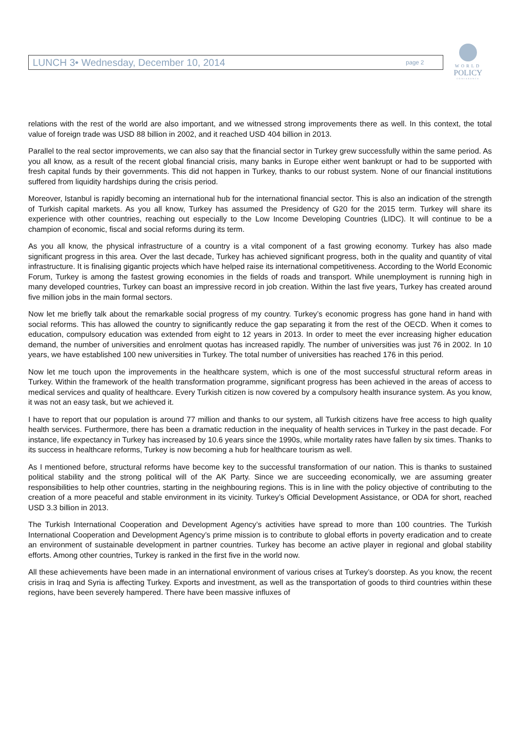LUNCH 3• Wednesday, December 10, 2014 page 2
WORLD
POLICY
CONFERENCE
relations with the rest of the world are also important, and we witnessed strong improvements there as well. In this context, the total value of foreign trade was USD 88 billion in 2002, and it reached USD 404 billion in 2013.
Parallel to the real sector improvements, we can also say that the financial sector in Turkey grew successfully within the same period. As you all know, as a result of the recent global financial crisis, many banks in Europe either went bankrupt or had to be supported with fresh capital funds by their governments. This did not happen in Turkey, thanks to our robust system. None of our financial institutions suffered from liquidity hardships during the crisis period.
Moreover, Istanbul is rapidly becoming an international hub for the international financial sector. This is also an indication of the strength of Turkish capital markets. As you all know, Turkey has assumed the Presidency of G20 for the 2015 term. Turkey will share its experience with other countries, reaching out especially to the Low Income Developing Countries (LIDC). It will continue to be a champion of economic, fiscal and social reforms during its term.
As you all know, the physical infrastructure of a country is a vital component of a fast growing economy. Turkey has also made significant progress in this area. Over the last decade, Turkey has achieved significant progress, both in the quality and quantity of vital infrastructure. It is finalising gigantic projects which have helped raise its international competitiveness. According to the World Economic Forum, Turkey is among the fastest growing economies in the fields of roads and transport. While unemployment is running high in many developed countries, Turkey can boast an impressive record in job creation. Within the last five years, Turkey has created around five million jobs in the main formal sectors.
Now let me briefly talk about the remarkable social progress of my country. Turkey’s economic progress has gone hand in hand with social reforms. This has allowed the country to significantly reduce the gap separating it from the rest of the OECD. When it comes to education, compulsory education was extended from eight to 12 years in 2013. In order to meet the ever increasing higher education demand, the number of universities and enrolment quotas has increased rapidly. The number of universities was just 76 in 2002. In 10 years, we have established 100 new universities in Turkey. The total number of universities has reached 176 in this period.
Now let me touch upon the improvements in the healthcare system, which is one of the most successful structural reform areas in Turkey. Within the framework of the health transformation programme, significant progress has been achieved in the areas of access to medical services and quality of healthcare. Every Turkish citizen is now covered by a compulsory health insurance system. As you know, it was not an easy task, but we achieved it.
I have to report that our population is around 77 million and thanks to our system, all Turkish citizens have free access to high quality health services. Furthermore, there has been a dramatic reduction in the inequality of health services in Turkey in the past decade. For instance, life expectancy in Turkey has increased by 10.6 years since the 1990s, while mortality rates have fallen by six times. Thanks to its success in healthcare reforms, Turkey is now becoming a hub for healthcare tourism as well.
As I mentioned before, structural reforms have become key to the successful transformation of our nation. This is thanks to sustained political stability and the strong political will of the AK Party. Since we are succeeding economically, we are assuming greater responsibilities to help other countries, starting in the neighbouring regions. This is in line with the policy objective of contributing to the creation of a more peaceful and stable environment in its vicinity. Turkey’s Official Development Assistance, or ODA for short, reached USD 3.3 billion in 2013.
The Turkish International Cooperation and Development Agency’s activities have spread to more than 100 countries. The Turkish International Cooperation and Development Agency’s prime mission is to contribute to global efforts in poverty eradication and to create an environment of sustainable development in partner countries. Turkey has become an active player in regional and global stability efforts. Among other countries, Turkey is ranked in the first five in the world now.
All these achievements have been made in an international environment of various crises at Turkey’s doorstep. As you know, the recent crisis in Iraq and Syria is affecting Turkey. Exports and investment, as well as the transportation of goods to third countries within these regions, have been severely hampered. There have been massive influxes of